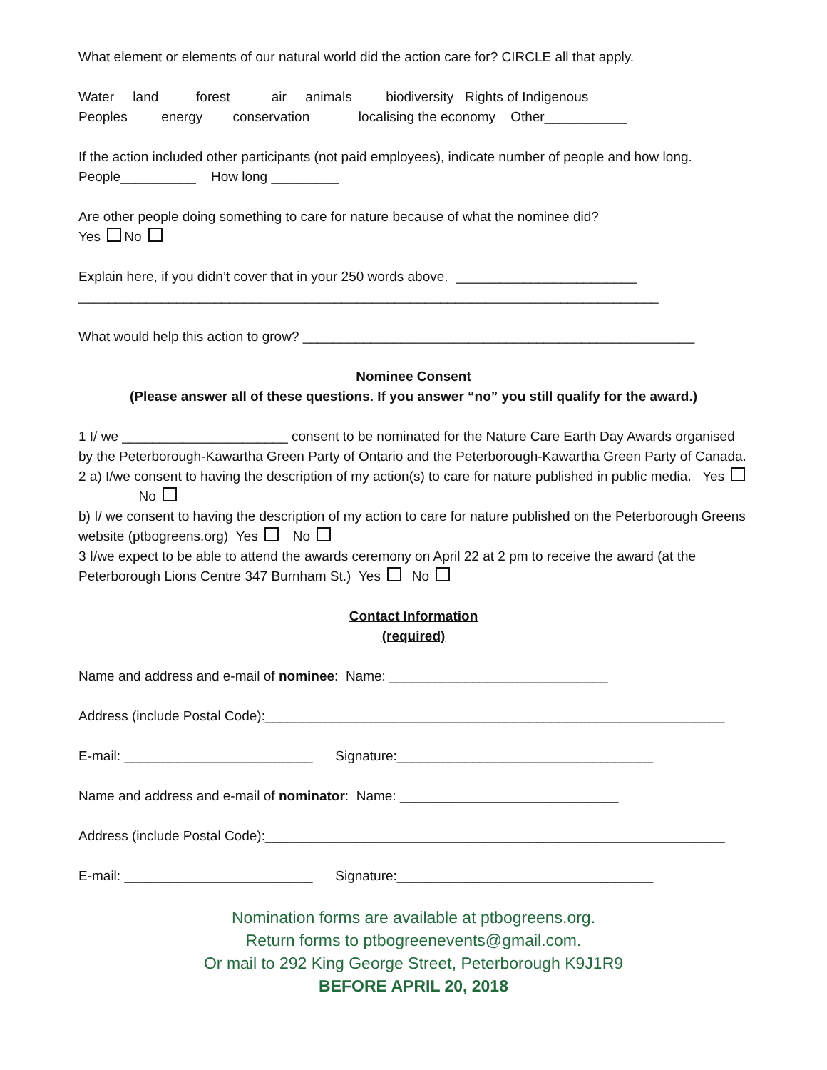What element or elements of our natural world did the action care for? CIRCLE all that apply.
Water land forest air animals biodiversity Rights of Indigenous
Peoples energy conservation localising the economy Other___________
If the action included other participants (not paid employees), indicate number of people and how long. People__________ How long _________
Are other people doing something to care for nature because of what the nominee did?
Yes No
Explain here, if you didn’t cover that in your 250 words above. ________________________
_____________________________________________________________________________
What would help this action to grow? ____________________________________________________
Nominee Consent
(Please answer all of these questions. If you answer “no” you still qualify for the award.)
1 I/ we ______________________ consent to be nominated for the Nature Care Earth Day Awards organised by the Peterborough-Kawartha Green Party of Ontario and the Peterborough-Kawartha Green Party of Canada.
2 a) I/we consent to having the description of my action(s) to care for nature published in public media. Yes No
b) I/ we consent to having the description of my action to care for nature published on the Peterborough Greens website (ptbogreens.org) Yes No
3 I/we expect to be able to attend the awards ceremony on April 22 at 2 pm to receive the award (at the Peterborough Lions Centre 347 Burnham St.) Yes No
Contact Information
(required)
Name and address and e-mail of nominee: Name: _____________________________
Address (include Postal Code):_____________________________________________________________
E-mail: _________________________ Signature:__________________________________
Name and address and e-mail of nominator: Name: _____________________________
Address (include Postal Code):_____________________________________________________________
E-mail: _________________________ Signature:__________________________________
Nomination forms are available at ptbogreens.org.
Return forms to ptbogreenevents@gmail.com.
Or mail to 292 King George Street, Peterborough K9J1R9
BEFORE APRIL 20, 2018